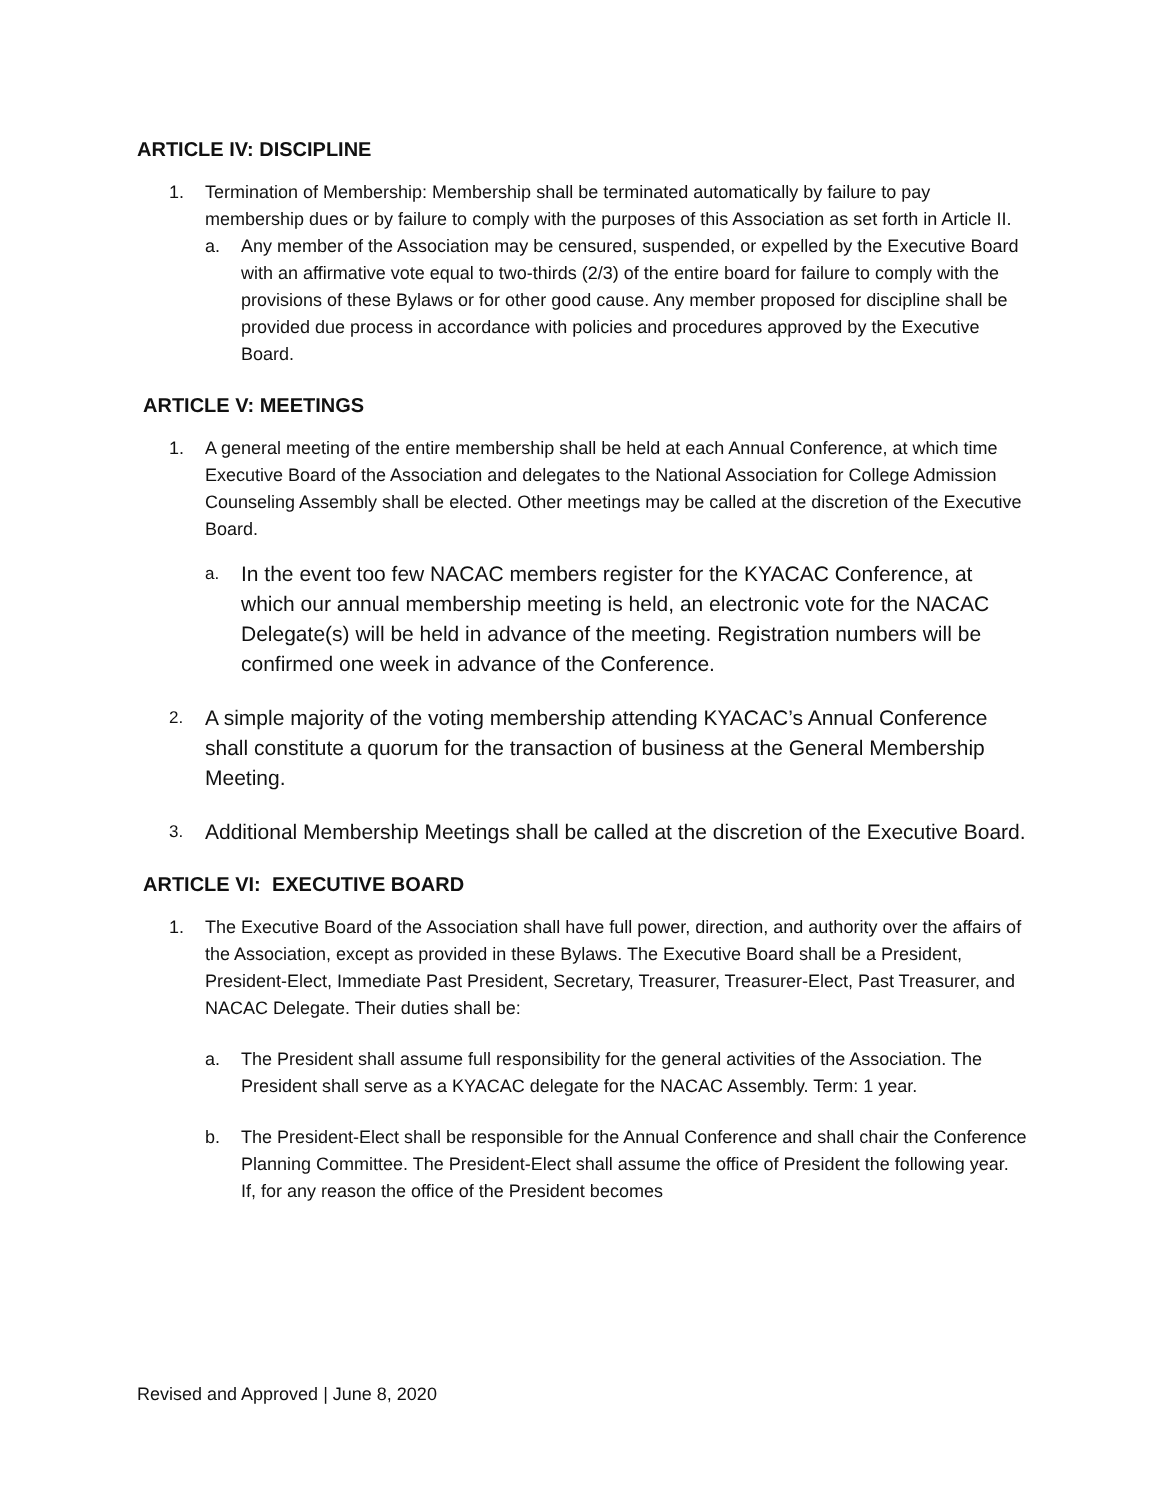ARTICLE IV: DISCIPLINE
1. Termination of Membership: Membership shall be terminated automatically by failure to pay membership dues or by failure to comply with the purposes of this Association as set forth in Article II.
a. Any member of the Association may be censured, suspended, or expelled by the Executive Board with an affirmative vote equal to two-thirds (2/3) of the entire board for failure to comply with the provisions of these Bylaws or for other good cause. Any member proposed for discipline shall be provided due process in accordance with policies and procedures approved by the Executive Board.
ARTICLE V: MEETINGS
1. A general meeting of the entire membership shall be held at each Annual Conference, at which time Executive Board of the Association and delegates to the National Association for College Admission Counseling Assembly shall be elected. Other meetings may be called at the discretion of the Executive Board.
a. In the event too few NACAC members register for the KYACAC Conference, at which our annual membership meeting is held, an electronic vote for the NACAC Delegate(s) will be held in advance of the meeting. Registration numbers will be confirmed one week in advance of the Conference.
2. A simple majority of the voting membership attending KYACAC’s Annual Conference shall constitute a quorum for the transaction of business at the General Membership Meeting.
3. Additional Membership Meetings shall be called at the discretion of the Executive Board.
ARTICLE VI: EXECUTIVE BOARD
1. The Executive Board of the Association shall have full power, direction, and authority over the affairs of the Association, except as provided in these Bylaws. The Executive Board shall be a President, President-Elect, Immediate Past President, Secretary, Treasurer, Treasurer-Elect, Past Treasurer, and NACAC Delegate. Their duties shall be:
a. The President shall assume full responsibility for the general activities of the Association. The President shall serve as a KYACAC delegate for the NACAC Assembly. Term: 1 year.
b. The President-Elect shall be responsible for the Annual Conference and shall chair the Conference Planning Committee. The President-Elect shall assume the office of President the following year. If, for any reason the office of the President becomes
Revised and Approved | June 8, 2020